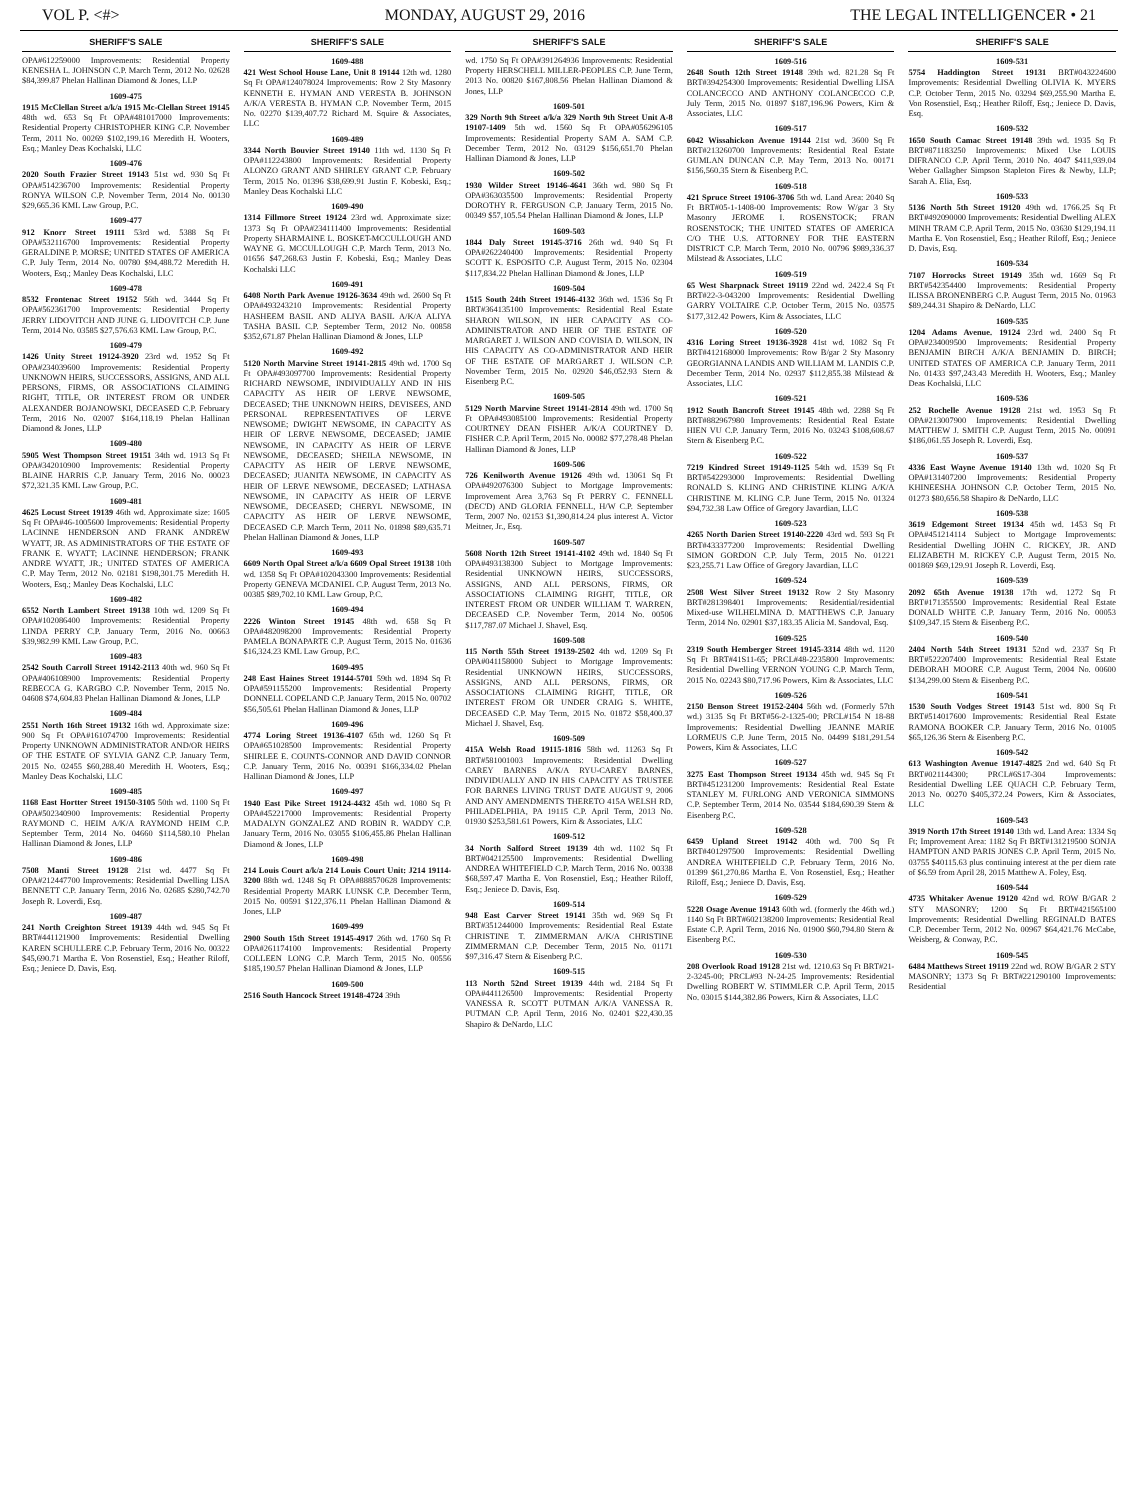VOL P. <#> MONDAY, AUGUST 29, 2016 THE LEGAL INTELLIGENCER • 21
SHERIFF'S SALE
OPA#612259000 Improvements: Residential Property KENESHA L. JOHNSON C.P. March Term, 2012 No. 02628 $84,399.87 Phelan Hallinan Diamond & Jones, LLP
1609-475
1915 McClellan Street a/k/a 1915 Mc-Clellan Street 19145 48th wd. 653 Sq Ft OPA#481017000 Improvements: Residential Property CHRISTOPHER KING C.P. November Term, 2011 No. 00269 $102,199.16 Meredith H. Wooters, Esq.; Manley Deas Kochalski, LLC
1609-476
2020 South Frazier Street 19143 51st wd. 930 Sq Ft OPA#514236700 Improvements: Residential Property RONYA WILSON C.P. November Term, 2014 No. 00130 $29,665.36 KML Law Group, P.C.
1609-477
912 Knorr Street 19111 53rd wd. 5388 Sq Ft OPA#532116700 Improvements: Residential Property GERALDINE P. MORSE; UNITED STATES OF AMERICA C.P. July Term, 2014 No. 00780 $94,488.72 Meredith H. Wooters, Esq.; Manley Deas Kochalski, LLC
1609-478
8532 Frontenac Street 19152 56th wd. 3444 Sq Ft OPA#562361700 Improvements: Residential Property JERRY LIDOVITCH AND JUNE G. LIDOVITCH C.P. June Term, 2014 No. 03585 $27,576.63 KML Law Group, P.C.
1609-479
1426 Unity Street 19124-3920 23rd wd. 1952 Sq Ft OPA#234039600 Improvements: Residential Property UNKNOWN HEIRS, SUCCESSORS, ASSIGNS, AND ALL PERSONS, FIRMS, OR ASSOCIATIONS CLAIMING RIGHT, TITLE, OR INTEREST FROM OR UNDER ALEXANDER BOJANOWSKI, DECEASED C.P. February Term, 2016 No. 02007 $164,118.19 Phelan Hallinan Diamond & Jones, LLP
1609-480
5905 West Thompson Street 19151 34th wd. 1913 Sq Ft OPA#342010900 Improvements: Residential Property BLAINE HARRIS C.P. January Term, 2016 No. 00023 $72,321.35 KML Law Group, P.C.
1609-481
4625 Locust Street 19139 46th wd. Approximate size: 1605 Sq Ft OPA#46-1005600 Improvements: Residential Property LACINNE HENDERSON AND FRANK ANDREW WYATT, JR. AS ADMINISTRATORS OF THE ESTATE OF FRANK E. WYATT; LACINNE HENDERSON; FRANK ANDRE WYATT, JR.; UNITED STATES OF AMERICA C.P. May Term, 2012 No. 02181 $198,301.75 Meredith H. Wooters, Esq.; Manley Deas Kochalski, LLC
1609-482
6552 North Lambert Street 19138 10th wd. 1209 Sq Ft OPA#102086400 Improvements: Residential Property LINDA PERRY C.P. January Term, 2016 No. 00663 $39,982.99 KML Law Group, P.C.
1609-483
2542 South Carroll Street 19142-2113 40th wd. 960 Sq Ft OPA#406108900 Improvements: Residential Property REBECCA G. KARGBO C.P. November Term, 2015 No. 04608 $74,604.83 Phelan Hallinan Diamond & Jones, LLP
1609-484
2551 North 16th Street 19132 16th wd. Approximate size: 900 Sq Ft OPA#161074700 Improvements: Residential Property UNKNOWN ADMINISTRATOR AND/OR HEIRS OF THE ESTATE OF SYLVIA GANZ C.P. January Term, 2015 No. 02455 $60,288.40 Meredith H. Wooters, Esq.; Manley Deas Kochalski, LLC
1609-485
1168 East Hortter Street 19150-3105 50th wd. 1100 Sq Ft OPA#502340900 Improvements: Residential Property RAYMOND C. HEIM A/K/A RAYMOND HEIM C.P. September Term, 2014 No. 04660 $114,580.10 Phelan Hallinan Diamond & Jones, LLP
1609-486
7508 Manti Street 19128 21st wd. 4477 Sq Ft OPA#212447700 Improvements: Residential Dwelling LISA BENNETT C.P. January Term, 2016 No. 02685 $280,742.70 Joseph R. Loverdi, Esq.
1609-487
241 North Creighton Street 19139 44th wd. 945 Sq Ft BRT#441121900 Improvements: Residential Dwelling KAREN SCHULLERE C.P. February Term, 2016 No. 00322 $45,690.71 Martha E. Von Rosenstiel, Esq.; Heather Riloff, Esq.; Jeniece D. Davis, Esq.
SHERIFF'S SALE
1609-488
421 West School House Lane, Unit 8 19144 12th wd. 1280 Sq Ft OPA#124078024 Improvements: Row 2 Sty Masonry KENNETH E. HYMAN AND VERESTA B. JOHNSON A/K/A VERESTA B. HYMAN C.P. November Term, 2015 No. 02270 $139,407.72 Richard M. Squire & Associates, LLC
1609-489
3344 North Bouvier Street 19140 11th wd. 1130 Sq Ft OPA#112243800 Improvements: Residential Property ALONZO GRANT AND SHIRLEY GRANT C.P. February Term, 2015 No. 01396 $38,699.91 Justin F. Kobeski, Esq.; Manley Deas Kochalski LLC
1609-490
1314 Fillmore Street 19124 23rd wd. Approximate size: 1373 Sq Ft OPA#234111400 Improvements: Residential Property SHARMAINE L. BOSKET-MCCULLOUGH AND WAYNE G. MCCULLOUGH C.P. March Term, 2013 No. 01656 $47,268.63 Justin F. Kobeski, Esq.; Manley Deas Kochalski LLC
1609-491
6408 North Park Avenue 19126-3634 49th wd. 2600 Sq Ft OPA#493243210 Improvements: Residential Property HASHEEM BASIL AND ALIYA BASIL A/K/A ALIYA TASHA BASIL C.P. September Term, 2012 No. 00858 $352,671.87 Phelan Hallinan Diamond & Jones, LLP
1609-492
5120 North Marvine Street 19141-2815 49th wd. 1700 Sq Ft OPA#493097700 Improvements: Residential Property RICHARD NEWSOME, INDIVIDUALLY AND IN HIS CAPACITY AS HEIR OF LERVE NEWSOME, DECEASED; THE UNKNOWN HEIRS, DEVISEES, AND PERSONAL REPRESENTATIVES OF LERVE NEWSOME; DWIGHT NEWSOME, IN CAPACITY AS HEIR OF LERVE NEWSOME, DECEASED; JAMIE NEWSOME, IN CAPACITY AS HEIR OF LERVE NEWSOME, DECEASED; SHEILA NEWSOME, IN CAPACITY AS HEIR OF LERVE NEWSOME, DECEASED; JUANITA NEWSOME, IN CAPACITY AS HEIR OF LERVE NEWSOME, DECEASED; LATHASA NEWSOME, IN CAPACITY AS HEIR OF LERVE NEWSOME, DECEASED; CHERYL NEWSOME, IN CAPACITY AS HEIR OF LERVE NEWSOME, DECEASED C.P. March Term, 2011 No. 01898 $89,635.71 Phelan Hallinan Diamond & Jones, LLP
1609-493
6609 North Opal Street a/k/a 6609 Opal Street 19138 10th wd. 1358 Sq Ft OPA#102043300 Improvements: Residential Property GENEVA MCDANIEL C.P. August Term, 2013 No. 00385 $89,702.10 KML Law Group, P.C.
1609-494
2226 Winton Street 19145 48th wd. 658 Sq Ft OPA#482098200 Improvements: Residential Property PAMELA BONAPARTE C.P. August Term, 2015 No. 01636 $16,324.23 KML Law Group, P.C.
1609-495
248 East Haines Street 19144-5701 59th wd. 1894 Sq Ft OPA#591155200 Improvements: Residential Property DONNELL COPELAND C.P. January Term, 2015 No. 00702 $56,505.61 Phelan Hallinan Diamond & Jones, LLP
1609-496
4774 Loring Street 19136-4107 65th wd. 1260 Sq Ft OPA#651028500 Improvements: Residential Property SHIRLEE E. COUNTS-CONNOR AND DAVID CONNOR C.P. January Term, 2016 No. 00391 $166,334.02 Phelan Hallinan Diamond & Jones, LLP
1609-497
1940 East Pike Street 19124-4432 45th wd. 1080 Sq Ft OPA#452217000 Improvements: Residential Property MADALYN GONZALEZ AND ROBIN R. WADDY C.P. January Term, 2016 No. 03055 $106,455.86 Phelan Hallinan Diamond & Jones, LLP
1609-498
214 Louis Court a/k/a 214 Louis Court Unit: J214 19114-3200 88th wd. 1248 Sq Ft OPA#888570628 Improvements: Residential Property MARK LUNSK C.P. December Term, 2015 No. 00591 $122,376.11 Phelan Hallinan Diamond & Jones, LLP
1609-499
2900 South 15th Street 19145-4917 26th wd. 1760 Sq Ft OPA#261174100 Improvements: Residential Property COLLEEN LONG C.P. March Term, 2015 No. 00556 $185,190.57 Phelan Hallinan Diamond & Jones, LLP
1609-500
2516 South Hancock Street 19148-4724 39th
SHERIFF'S SALE
wd. 1750 Sq Ft OPA#391264936 Improvements: Residential Property HERSCHELL MILLER-PEOPLES C.P. June Term, 2013 No. 00820 $167,808.56 Phelan Hallinan Diamond & Jones, LLP
1609-501
329 North 9th Street a/k/a 329 North 9th Street Unit A-8 19107-1409 5th wd. 1560 Sq Ft OPA#056296105 Improvements: Residential Property SAM A. SAM C.P. December Term, 2012 No. 03129 $156,651.70 Phelan Hallinan Diamond & Jones, LLP
1609-502
1930 Wilder Street 19146-4641 36th wd. 980 Sq Ft OPA#363035500 Improvements: Residential Property DOROTHY R. FERGUSON C.P. January Term, 2015 No. 00349 $57,105.54 Phelan Hallinan Diamond & Jones, LLP
1609-503
1844 Daly Street 19145-3716 26th wd. 940 Sq Ft OPA#262240400 Improvements: Residential Property SCOTT K. ESPOSITO C.P. August Term, 2015 No. 02304 $117,834.22 Phelan Hallinan Diamond & Jones, LLP
1609-504
1515 South 24th Street 19146-4132 36th wd. 1536 Sq Ft BRT#364135100 Improvements: Residential Real Estate SHARON WILSON, IN HER CAPACITY AS CO-ADMINISTRATOR AND HEIR OF THE ESTATE OF MARGARET J. WILSON AND COVISIA D. WILSON, IN HIS CAPACITY AS CO-ADMINISTRATOR AND HEIR OF THE ESTATE OF MARGARET J. WILSON C.P. November Term, 2015 No. 02920 $46,052.93 Stern & Eisenberg P.C.
1609-505
5129 North Marvine Street 19141-2814 49th wd. 1700 Sq Ft OPA#493085100 Improvements: Residential Property COURTNEY DEAN FISHER A/K/A COURTNEY D. FISHER C.P. April Term, 2015 No. 00082 $77,278.48 Phelan Hallinan Diamond & Jones, LLP
1609-506
726 Kenilworth Avenue 19126 49th wd. 13061 Sq Ft OPA#492076300 Subject to Mortgage Improvements: Improvement Area 3,763 Sq Ft PERRY C. FENNELL (DEC'D) AND GLORIA FENNELL, H/W C.P. September Term, 2007 No. 02153 $1,390,814.24 plus interest A. Victor Meitner, Jr., Esq.
1609-507
5608 North 12th Street 19141-4102 49th wd. 1840 Sq Ft OPA#493138300 Subject to Mortgage Improvements: Residential UNKNOWN HEIRS, SUCCESSORS, ASSIGNS, AND ALL PERSONS, FIRMS, OR ASSOCIATIONS CLAIMING RIGHT, TITLE, OR INTEREST FROM OR UNDER WILLIAM T. WARREN, DECEASED C.P. November Term, 2014 No. 00506 $117,787.07 Michael J. Shavel, Esq.
1609-508
115 North 55th Street 19139-2502 4th wd. 1209 Sq Ft OPA#041158000 Subject to Mortgage Improvements: Residential UNKNOWN HEIRS, SUCCESSORS, ASSIGNS, AND ALL PERSONS, FIRMS, OR ASSOCIATIONS CLAIMING RIGHT, TITLE, OR INTEREST FROM OR UNDER CRAIG S. WHITE, DECEASED C.P. May Term, 2015 No. 01872 $58,400.37 Michael J. Shavel, Esq.
1609-509
415A Welsh Road 19115-1816 58th wd. 11263 Sq Ft BRT#581001003 Improvements: Residential Dwelling CAREY BARNES A/K/A RYU-CAREY BARNES, INDIVIDUALLY AND IN HIS CAPACITY AS TRUSTEE FOR BARNES LIVING TRUST DATE AUGUST 9, 2006 AND ANY AMENDMENTS THERETO 415A WELSH RD, PHILADELPHIA, PA 19115 C.P. April Term, 2013 No. 01930 $253,581.61 Powers, Kirn & Associates, LLC
1609-512
34 North Salford Street 19139 4th wd. 1102 Sq Ft BRT#042125500 Improvements: Residential Dwelling ANDREA WHITEFIELD C.P. March Term, 2016 No. 00338 $68,597.47 Martha E. Von Rosenstiel, Esq.; Heather Riloff, Esq.; Jeniece D. Davis, Esq.
1609-514
948 East Carver Street 19141 35th wd. 969 Sq Ft BRT#351244000 Improvements: Residential Real Estate CHRISTINE T. ZIMMERMAN A/K/A CHRISTINE ZIMMERMAN C.P. December Term, 2015 No. 01171 $97,316.47 Stern & Eisenberg P.C.
1609-515
113 North 52nd Street 19139 44th wd. 2184 Sq Ft OPA#441126500 Improvements: Residential Property VANESSA R. SCOTT PUTMAN A/K/A VANESSA R. PUTMAN C.P. April Term, 2016 No. 02401 $22,430.35 Shapiro & DeNardo, LLC
SHERIFF'S SALE
1609-516
2648 South 12th Street 19148 39th wd. 821.28 Sq Ft BRT#394254300 Improvements: Residential Dwelling LISA COLANCECCO AND ANTHONY COLANCECCO C.P. July Term, 2015 No. 01897 $187,196.96 Powers, Kirn & Associates, LLC
1609-517
6042 Wissahickon Avenue 19144 21st wd. 3600 Sq Ft BRT#213260700 Improvements: Residential Real Estate GUMLAN DUNCAN C.P. May Term, 2013 No. 00171 $156,560.35 Stern & Eisenberg P.C.
1609-518
421 Spruce Street 19106-3706 5th wd. Land Area: 2040 Sq Ft BRT#05-1-1408-00 Improvements: Row W/gar 3 Sty Masonry JEROME I. ROSENSTOCK; FRAN ROSENSTOCK; THE UNITED STATES OF AMERICA C/O THE U.S. ATTORNEY FOR THE EASTERN DISTRICT C.P. March Term, 2010 No. 00796 $989,336.37 Milstead & Associates, LLC
1609-519
65 West Sharpnack Street 19119 22nd wd. 2422.4 Sq Ft BRT#22-3-043200 Improvements: Residential Dwelling GARRY VOLTAIRE C.P. October Term, 2015 No. 03575 $177,312.42 Powers, Kirn & Associates, LLC
1609-520
4316 Loring Street 19136-3928 41st wd. 1082 Sq Ft BRT#412168000 Improvements: Row B/gar 2 Sty Masonry GEORGIANNA LANDIS AND WILLIAM M. LANDIS C.P. December Term, 2014 No. 02937 $112,855.38 Milstead & Associates, LLC
1609-521
1912 South Bancroft Street 19145 48th wd. 2288 Sq Ft BRT#882967980 Improvements: Residential Real Estate HIEN VU C.P. January Term, 2016 No. 03243 $108,608.67 Stern & Eisenberg P.C.
1609-522
7219 Kindred Street 19149-1125 54th wd. 1539 Sq Ft BRT#542293000 Improvements: Residential Dwelling RONALD S. KLING AND CHRISTINE KLING A/K/A CHRISTINE M. KLING C.P. June Term, 2015 No. 01324 $94,732.38 Law Office of Gregory Javardian, LLC
1609-523
4265 North Darien Street 19140-2220 43rd wd. 593 Sq Ft BRT#433377200 Improvements: Residential Dwelling SIMON GORDON C.P. July Term, 2015 No. 01221 $23,255.71 Law Office of Gregory Javardian, LLC
1609-524
2508 West Silver Street 19132 Row 2 Sty Masonry BRT#281398401 Improvements: Residential/residential Mixed-use WILHELMINA D. MATTHEWS C.P. January Term, 2014 No. 02901 $37,183.35 Alicia M. Sandoval, Esq.
1609-525
2319 South Hemberger Street 19145-3314 48th wd. 1120 Sq Ft BRT#41S11-65; PRCL#48-2235800 Improvements: Residential Dwelling VERNON YOUNG C.P. March Term, 2015 No. 02243 $80,717.96 Powers, Kirn & Associates, LLC
1609-526
2150 Benson Street 19152-2404 56th wd. (Formerly 57th wd.) 3135 Sq Ft BRT#56-2-1325-00; PRCL#154 N 18-88 Improvements: Residential Dwelling JEANNE MARIE LORMEUS C.P. June Term, 2015 No. 04499 $181,291.54 Powers, Kirn & Associates, LLC
1609-527
3275 East Thompson Street 19134 45th wd. 945 Sq Ft BRT#451231200 Improvements: Residential Real Estate STANLEY M. FURLONG AND VERONICA SIMMONS C.P. September Term, 2014 No. 03544 $184,690.39 Stern & Eisenberg P.C.
1609-528
6459 Upland Street 19142 40th wd. 700 Sq Ft BRT#401297500 Improvements: Residential Dwelling ANDREA WHITEFIELD C.P. February Term, 2016 No. 01399 $61,270.86 Martha E. Von Rosenstiel, Esq.; Heather Riloff, Esq.; Jeniece D. Davis, Esq.
1609-529
5228 Osage Avenue 19143 60th wd. (formerly the 46th wd.) 1140 Sq Ft BRT#602138200 Improvements: Residential Real Estate C.P. April Term, 2016 No. 01900 $60,794.80 Stern & Eisenberg P.C.
1609-530
208 Overlook Road 19128 21st wd. 1210.63 Sq Ft BRT#21-2-3245-00; PRCL#93 N-24-25 Improvements: Residential Dwelling ROBERT W. STIMMLER C.P. April Term, 2015 No. 03015 $144,382.86 Powers, Kirn & Associates, LLC
SHERIFF'S SALE
1609-531
5754 Haddington Street 19131 BRT#043224600 Improvements: Residential Dwelling OLIVIA K. MYERS C.P. October Term, 2015 No. 03294 $69,255.90 Martha E. Von Rosenstiel, Esq.; Heather Riloff, Esq.; Jeniece D. Davis, Esq.
1609-532
1650 South Camac Street 19148 39th wd. 1935 Sq Ft BRT#871183250 Improvements: Mixed Use LOUIS DIFRANCO C.P. April Term, 2010 No. 4047 $411,939.04 Weber Gallagher Simpson Stapleton Fires & Newby, LLP; Sarah A. Elia, Esq.
1609-533
5136 North 5th Street 19120 49th wd. 1766.25 Sq Ft BRT#492090000 Improvements: Residential Dwelling ALEX MINH TRAM C.P. April Term, 2015 No. 03630 $129,194.11 Martha E. Von Rosenstiel, Esq.; Heather Riloff, Esq.; Jeniece D. Davis, Esq.
1609-534
7107 Horrocks Street 19149 35th wd. 1669 Sq Ft BRT#542354400 Improvements: Residential Property ILISSA BRONENBERG C.P. August Term, 2015 No. 01963 $89,244.31 Shapiro & DeNardo, LLC
1609-535
1204 Adams Avenue. 19124 23rd wd. 2400 Sq Ft OPA#234009500 Improvements: Residential Property BENJAMIN BIRCH A/K/A BENJAMIN D. BIRCH; UNITED STATES OF AMERICA C.P. January Term, 2011 No. 01433 $97,243.43 Meredith H. Wooters, Esq.; Manley Deas Kochalski, LLC
1609-536
252 Rochelle Avenue 19128 21st wd. 1953 Sq Ft OPA#213007900 Improvements: Residential Dwelling MATTHEW J. SMITH C.P. August Term, 2015 No. 00091 $186,061.55 Joseph R. Loverdi, Esq.
1609-537
4336 East Wayne Avenue 19140 13th wd. 1020 Sq Ft OPA#131407200 Improvements: Residential Property KHINEESHA JOHNSON C.P. October Term, 2015 No. 01273 $80,656.58 Shapiro & DeNardo, LLC
1609-538
3619 Edgemont Street 19134 45th wd. 1453 Sq Ft OPA#451214114 Subject to Mortgage Improvements: Residential Dwelling JOHN C. RICKEY, JR. AND ELIZABETH M. RICKEY C.P. August Term, 2015 No. 001869 $69,129.91 Joseph R. Loverdi, Esq.
1609-539
2092 65th Avenue 19138 17th wd. 1272 Sq Ft BRT#171355500 Improvements: Residential Real Estate DONALD WHITE C.P. January Term, 2016 No. 00053 $109,347.15 Stern & Eisenberg P.C.
1609-540
2404 North 54th Street 19131 52nd wd. 2337 Sq Ft BRT#522207400 Improvements: Residential Real Estate DEBORAH MOORE C.P. August Term, 2004 No. 00600 $134,299.00 Stern & Eisenberg P.C.
1609-541
1530 South Vodges Street 19143 51st wd. 800 Sq Ft BRT#514017600 Improvements: Residential Real Estate RAMONA BOOKER C.P. January Term, 2016 No. 01005 $65,126.36 Stern & Eisenberg P.C.
1609-542
613 Washington Avenue 19147-4825 2nd wd. 640 Sq Ft BRT#021144300; PRCL#6S17-304 Improvements: Residential Dwelling LEE QUACH C.P. February Term, 2013 No. 00270 $405,372.24 Powers, Kirn & Associates, LLC
1609-543
3919 North 17th Street 19140 13th wd. Land Area: 1334 Sq Ft; Improvement Area: 1182 Sq Ft BRT#131219500 SONJA HAMPTON AND PARIS JONES C.P. April Term, 2015 No. 03755 $40115.63 plus continuing interest at the per diem rate of $6.59 from April 28, 2015 Matthew A. Foley, Esq.
1609-544
4735 Whitaker Avenue 19120 42nd wd. ROW B/GAR 2 STY MASONRY; 1200 Sq Ft BRT#421565100 Improvements: Residential Dwelling REGINALD BATES C.P. December Term, 2012 No. 00967 $64,421.76 McCabe, Weisberg, & Conway, P.C.
1609-545
6484 Matthews Street 19119 22nd wd. ROW B/GAR 2 STY MASONRY; 1373 Sq Ft BRT#221290100 Improvements: Residential